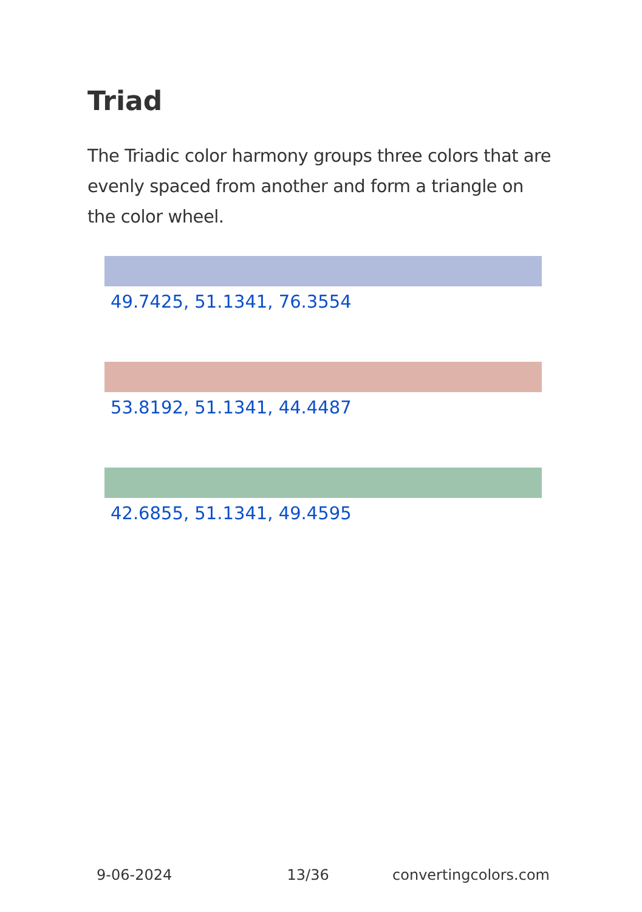Triad
The Triadic color harmony groups three colors that are evenly spaced from another and form a triangle on the color wheel.
49.7425, 51.1341, 76.3554
53.8192, 51.1341, 44.4487
42.6855, 51.1341, 49.4595
9-06-2024 13/36 convertingcolors.com